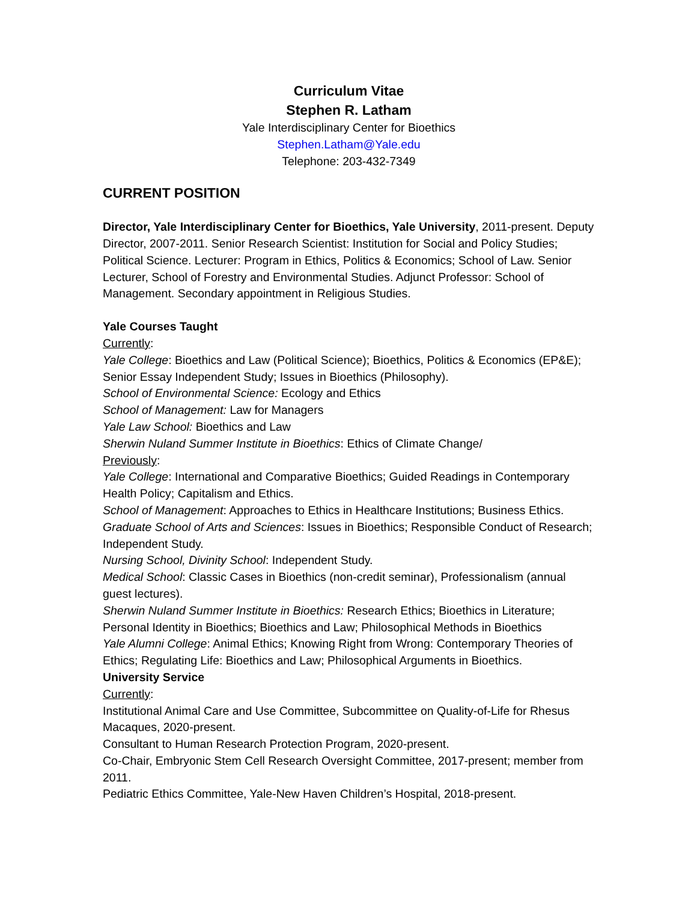Curriculum Vitae
Stephen R. Latham
Yale Interdisciplinary Center for Bioethics
Stephen.Latham@Yale.edu
Telephone: 203-432-7349
CURRENT POSITION
Director, Yale Interdisciplinary Center for Bioethics, Yale University, 2011-present. Deputy Director, 2007-2011. Senior Research Scientist: Institution for Social and Policy Studies; Political Science. Lecturer: Program in Ethics, Politics & Economics; School of Law. Senior Lecturer, School of Forestry and Environmental Studies. Adjunct Professor: School of Management. Secondary appointment in Religious Studies.
Yale Courses Taught
Currently:
Yale College: Bioethics and Law (Political Science); Bioethics, Politics & Economics (EP&E); Senior Essay Independent Study; Issues in Bioethics (Philosophy).
School of Environmental Science: Ecology and Ethics
School of Management: Law for Managers
Yale Law School: Bioethics and Law
Sherwin Nuland Summer Institute in Bioethics: Ethics of Climate Change/
Previously:
Yale College: International and Comparative Bioethics; Guided Readings in Contemporary Health Policy; Capitalism and Ethics.
School of Management: Approaches to Ethics in Healthcare Institutions; Business Ethics.
Graduate School of Arts and Sciences: Issues in Bioethics; Responsible Conduct of Research; Independent Study.
Nursing School, Divinity School: Independent Study.
Medical School: Classic Cases in Bioethics (non-credit seminar), Professionalism (annual guest lectures).
Sherwin Nuland Summer Institute in Bioethics: Research Ethics; Bioethics in Literature; Personal Identity in Bioethics; Bioethics and Law; Philosophical Methods in Bioethics
Yale Alumni College: Animal Ethics; Knowing Right from Wrong: Contemporary Theories of Ethics; Regulating Life: Bioethics and Law; Philosophical Arguments in Bioethics.
University Service
Currently:
Institutional Animal Care and Use Committee, Subcommittee on Quality-of-Life for Rhesus Macaques, 2020-present.
Consultant to Human Research Protection Program, 2020-present.
Co-Chair, Embryonic Stem Cell Research Oversight Committee, 2017-present; member from 2011.
Pediatric Ethics Committee, Yale-New Haven Children’s Hospital, 2018-present.